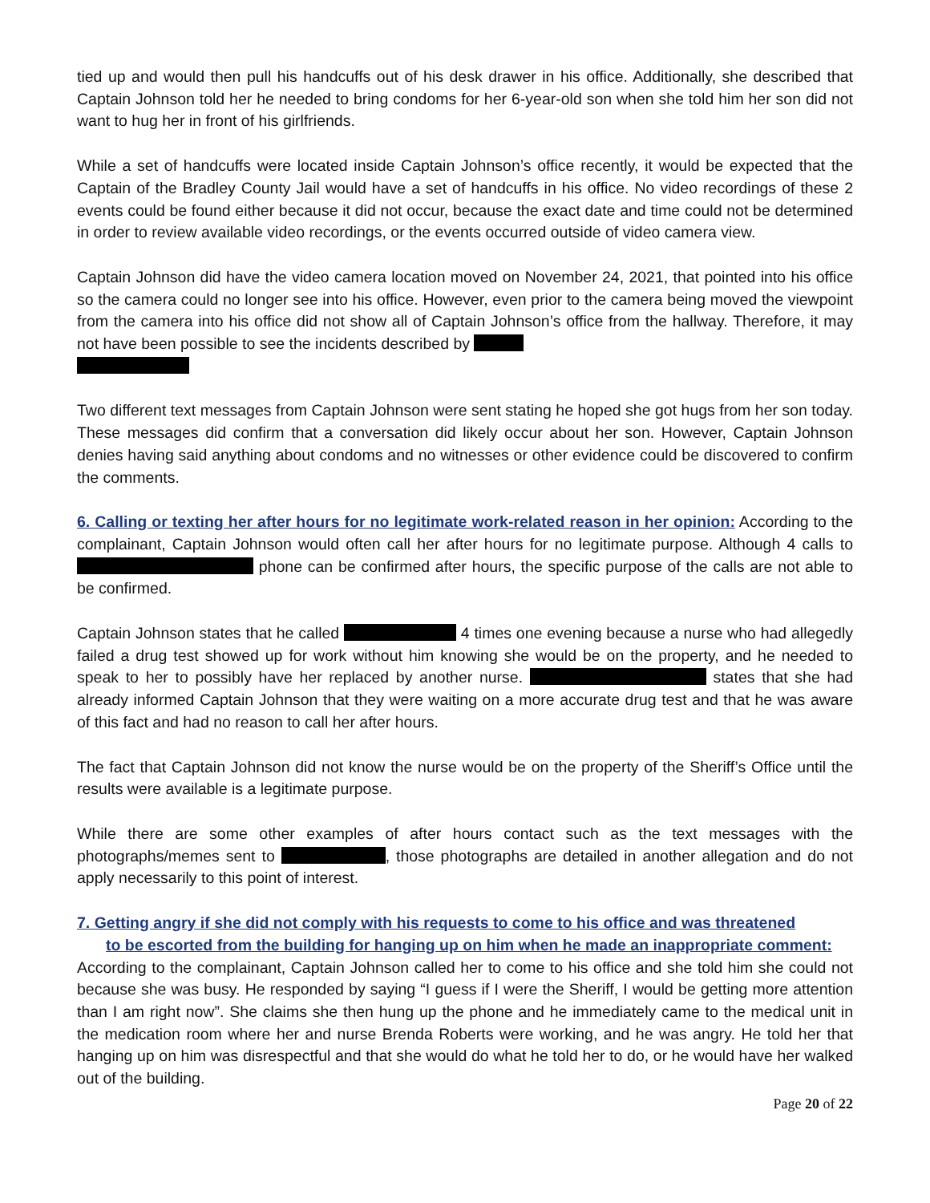tied up and would then pull his handcuffs out of his desk drawer in his office. Additionally, she described that Captain Johnson told her he needed to bring condoms for her 6-year-old son when she told him her son did not want to hug her in front of his girlfriends.
While a set of handcuffs were located inside Captain Johnson’s office recently, it would be expected that the Captain of the Bradley County Jail would have a set of handcuffs in his office. No video recordings of these 2 events could be found either because it did not occur, because the exact date and time could not be determined in order to review available video recordings, or the events occurred outside of video camera view.
Captain Johnson did have the video camera location moved on November 24, 2021, that pointed into his office so the camera could no longer see into his office. However, even prior to the camera being moved the viewpoint from the camera into his office did not show all of Captain Johnson’s office from the hallway. Therefore, it may not have been possible to see the incidents described by
Two different text messages from Captain Johnson were sent stating he hoped she got hugs from her son today. These messages did confirm that a conversation did likely occur about her son. However, Captain Johnson denies having said anything about condoms and no witnesses or other evidence could be discovered to confirm the comments.
6. Calling or texting her after hours for no legitimate work-related reason in her opinion: According to the complainant, Captain Johnson would often call her after hours for no legitimate purpose. Although 4 calls to phone can be confirmed after hours, the specific purpose of the calls are not able to be confirmed.
Captain Johnson states that he called 4 times one evening because a nurse who had allegedly failed a drug test showed up for work without him knowing she would be on the property, and he needed to speak to her to possibly have her replaced by another nurse. states that she had already informed Captain Johnson that they were waiting on a more accurate drug test and that he was aware of this fact and had no reason to call her after hours.
The fact that Captain Johnson did not know the nurse would be on the property of the Sheriff’s Office until the results were available is a legitimate purpose.
While there are some other examples of after hours contact such as the text messages with the photographs/memes sent to , those photographs are detailed in another allegation and do not apply necessarily to this point of interest.
7. Getting angry if she did not comply with his requests to come to his office and was threatened
to be escorted from the building for hanging up on him when he made an inappropriate comment:
According to the complainant, Captain Johnson called her to come to his office and she told him she could not because she was busy. He responded by saying “I guess if I were the Sheriff, I would be getting more attention than I am right now”. She claims she then hung up the phone and he immediately came to the medical unit in the medication room where her and nurse Brenda Roberts were working, and he was angry. He told her that hanging up on him was disrespectful and that she would do what he told her to do, or he would have her walked out of the building.
Page 20 of 22